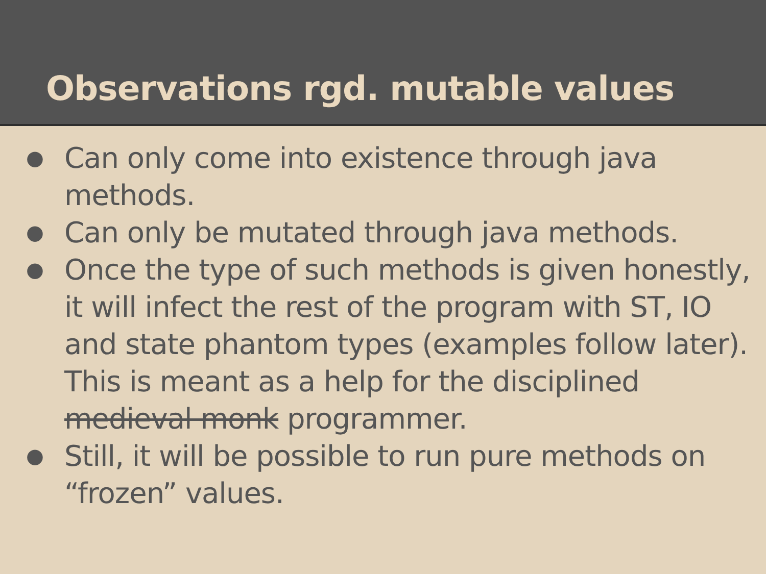Observations rgd. mutable values
● Can only come into existence through java methods.
● Can only be mutated through java methods.
● Once the type of such methods is given honestly, it will infect the rest of the program with ST, IO and state phantom types (examples follow later). This is meant as a help for the disciplined medieval monk programmer.
● Still, it will be possible to run pure methods on “frozen” values.